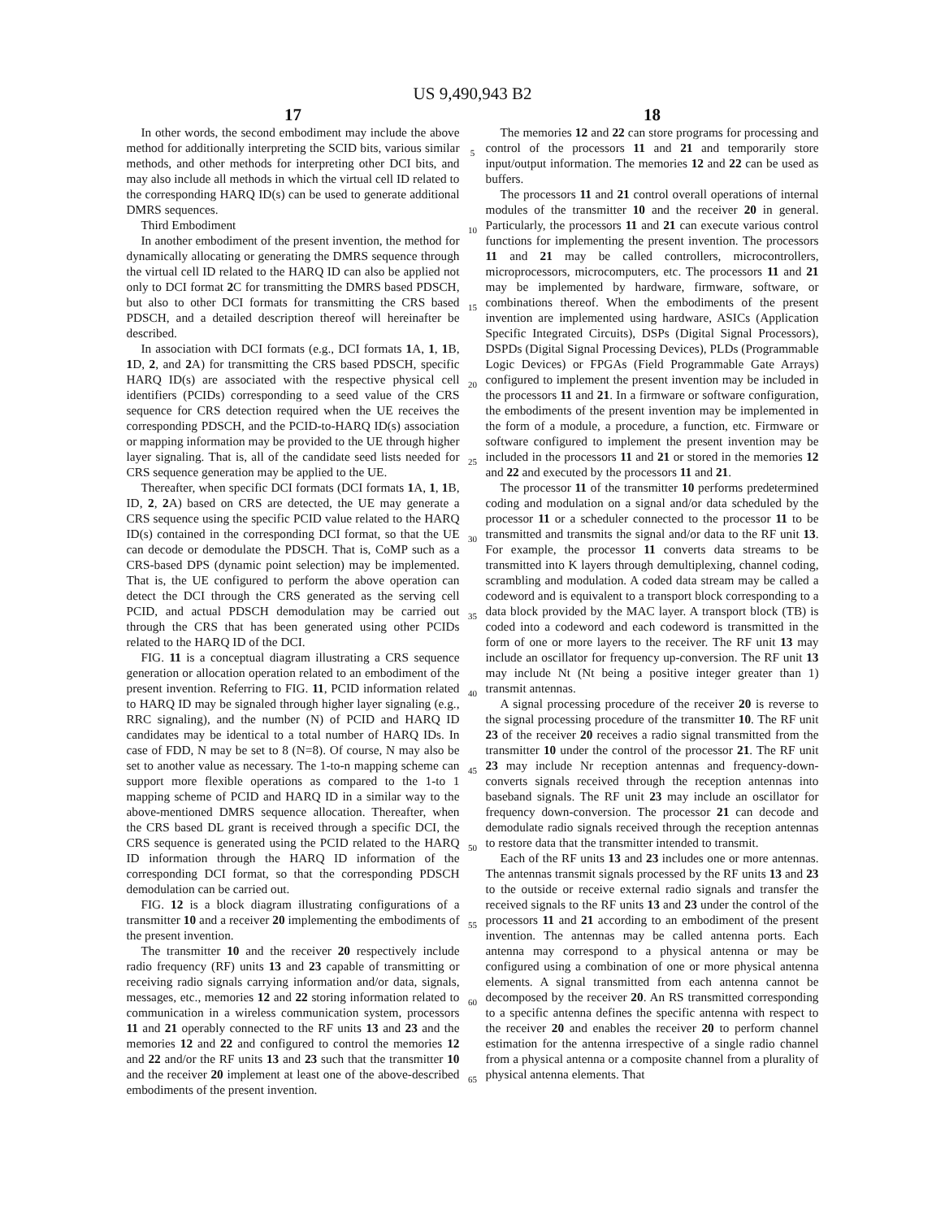US 9,490,943 B2
17
In other words, the second embodiment may include the above method for additionally interpreting the SCID bits, various similar methods, and other methods for interpreting other DCI bits, and may also include all methods in which the virtual cell ID related to the corresponding HARQ ID(s) can be used to generate additional DMRS sequences.
Third Embodiment
In another embodiment of the present invention, the method for dynamically allocating or generating the DMRS sequence through the virtual cell ID related to the HARQ ID can also be applied not only to DCI format 2 C for transmitting the DMRS based PDSCH, but also to other DCI formats for transmitting the CRS based PDSCH, and a detailed description thereof will hereinafter be described.
In association with DCI formats (e.g., DCI formats 1 A, 1, 1 B, 1 D, 2, and 2 A) for transmitting the CRS based PDSCH, specific HARQ ID(s) are associated with the respective physical cell identifiers (PCIDs) corresponding to a seed value of the CRS sequence for CRS detection required when the UE receives the corresponding PDSCH, and the PCID-to-HARQ ID(s) association or mapping information may be provided to the UE through higher layer signaling. That is, all of the candidate seed lists needed for CRS sequence generation may be applied to the UE.
Thereafter, when specific DCI formats (DCI formats 1 A, 1, 1 B, ID, 2, 2 A) based on CRS are detected, the UE may generate a CRS sequence using the specific PCID value related to the HARQ ID(s) contained in the corresponding DCI format, so that the UE can decode or demodulate the PDSCH. That is, CoMP such as a CRS-based DPS (dynamic point selection) may be implemented. That is, the UE configured to perform the above operation can detect the DCI through the CRS generated as the serving cell PCID, and actual PDSCH demodulation may be carried out through the CRS that has been generated using other PCIDs related to the HARQ ID of the DCI.
FIG. 11 is a conceptual diagram illustrating a CRS sequence generation or allocation operation related to an embodiment of the present invention. Referring to FIG. 11, PCID information related to HARQ ID may be signaled through higher layer signaling (e.g., RRC signaling), and the number (N) of PCID and HARQ ID candidates may be identical to a total number of HARQ IDs. In case of FDD, N may be set to 8 (N=8). Of course, N may also be set to another value as necessary. The 1-to-n mapping scheme can support more flexible operations as compared to the 1-to 1 mapping scheme of PCID and HARQ ID in a similar way to the above-mentioned DMRS sequence allocation. Thereafter, when the CRS based DL grant is received through a specific DCI, the CRS sequence is generated using the PCID related to the HARQ ID information through the HARQ ID information of the corresponding DCI format, so that the corresponding PDSCH demodulation can be carried out.
FIG. 12 is a block diagram illustrating configurations of a transmitter 10 and a receiver 20 implementing the embodiments of the present invention.
The transmitter 10 and the receiver 20 respectively include radio frequency (RF) units 13 and 23 capable of transmitting or receiving radio signals carrying information and/or data, signals, messages, etc., memories 12 and 22 storing information related to communication in a wireless communication system, processors 11 and 21 operably connected to the RF units 13 and 23 and the memories 12 and 22 and configured to control the memories 12 and 22 and/or the RF units 13 and 23 such that the transmitter 10 and the receiver 20 implement at least one of the above-described embodiments of the present invention.
5
10
15
20
25
30
35
40
45
50
55
60
65
18
The memories 12 and 22 can store programs for processing and control of the processors 11 and 21 and temporarily store input/output information. The memories 12 and 22 can be used as buffers.
The processors 11 and 21 control overall operations of internal modules of the transmitter 10 and the receiver 20 in general. Particularly, the processors 11 and 21 can execute various control functions for implementing the present invention. The processors 11 and 21 may be called controllers, microcontrollers, microprocessors, microcomputers, etc. The processors 11 and 21 may be implemented by hardware, firmware, software, or combinations thereof. When the embodiments of the present invention are implemented using hardware, ASICs (Application Specific Integrated Circuits), DSPs (Digital Signal Processors), DSPDs (Digital Signal Processing Devices), PLDs (Programmable Logic Devices) or FPGAs (Field Programmable Gate Arrays) configured to implement the present invention may be included in the processors 11 and 21. In a firmware or software configuration, the embodiments of the present invention may be implemented in the form of a module, a procedure, a function, etc. Firmware or software configured to implement the present invention may be included in the processors 11 and 21 or stored in the memories 12 and 22 and executed by the processors 11 and 21.
The processor 11 of the transmitter 10 performs predetermined coding and modulation on a signal and/or data scheduled by the processor 11 or a scheduler connected to the processor 11 to be transmitted and transmits the signal and/or data to the RF unit 13. For example, the processor 11 converts data streams to be transmitted into K layers through demultiplexing, channel coding, scrambling and modulation. A coded data stream may be called a codeword and is equivalent to a transport block corresponding to a data block provided by the MAC layer. A transport block (TB) is coded into a codeword and each codeword is transmitted in the form of one or more layers to the receiver. The RF unit 13 may include an oscillator for frequency up-conversion. The RF unit 13 may include Nt (Nt being a positive integer greater than 1) transmit antennas.
A signal processing procedure of the receiver 20 is reverse to the signal processing procedure of the transmitter 10. The RF unit 23 of the receiver 20 receives a radio signal transmitted from the transmitter 10 under the control of the processor 21. The RF unit 23 may include Nr reception antennas and frequency-down-converts signals received through the reception antennas into baseband signals. The RF unit 23 may include an oscillator for frequency down-conversion. The processor 21 can decode and demodulate radio signals received through the reception antennas to restore data that the transmitter intended to transmit.
Each of the RF units 13 and 23 includes one or more antennas. The antennas transmit signals processed by the RF units 13 and 23 to the outside or receive external radio signals and transfer the received signals to the RF units 13 and 23 under the control of the processors 11 and 21 according to an embodiment of the present invention. The antennas may be called antenna ports. Each antenna may correspond to a physical antenna or may be configured using a combination of one or more physical antenna elements. A signal transmitted from each antenna cannot be decomposed by the receiver 20. An RS transmitted corresponding to a specific antenna defines the specific antenna with respect to the receiver 20 and enables the receiver 20 to perform channel estimation for the antenna irrespective of a single radio channel from a physical antenna or a composite channel from a plurality of physical antenna elements. That